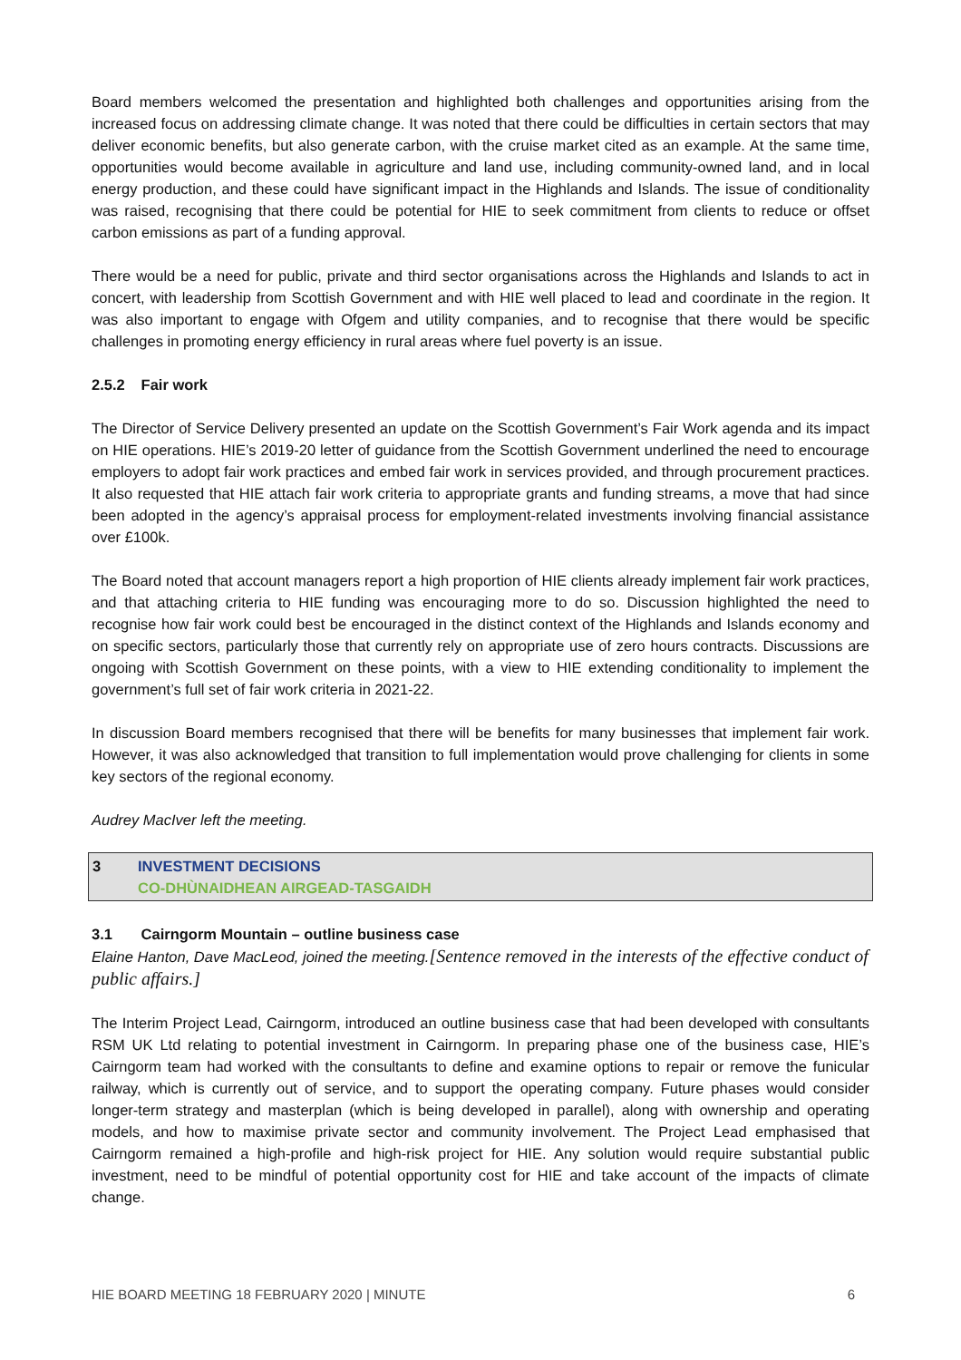Board members welcomed the presentation and highlighted both challenges and opportunities arising from the increased focus on addressing climate change. It was noted that there could be difficulties in certain sectors that may deliver economic benefits, but also generate carbon, with the cruise market cited as an example. At the same time, opportunities would become available in agriculture and land use, including community-owned land, and in local energy production, and these could have significant impact in the Highlands and Islands. The issue of conditionality was raised, recognising that there could be potential for HIE to seek commitment from clients to reduce or offset carbon emissions as part of a funding approval.
There would be a need for public, private and third sector organisations across the Highlands and Islands to act in concert, with leadership from Scottish Government and with HIE well placed to lead and coordinate in the region. It was also important to engage with Ofgem and utility companies, and to recognise that there would be specific challenges in promoting energy efficiency in rural areas where fuel poverty is an issue.
2.5.2 Fair work
The Director of Service Delivery presented an update on the Scottish Government’s Fair Work agenda and its impact on HIE operations. HIE’s 2019-20 letter of guidance from the Scottish Government underlined the need to encourage employers to adopt fair work practices and embed fair work in services provided, and through procurement practices. It also requested that HIE attach fair work criteria to appropriate grants and funding streams, a move that had since been adopted in the agency’s appraisal process for employment-related investments involving financial assistance over £100k.
The Board noted that account managers report a high proportion of HIE clients already implement fair work practices, and that attaching criteria to HIE funding was encouraging more to do so. Discussion highlighted the need to recognise how fair work could best be encouraged in the distinct context of the Highlands and Islands economy and on specific sectors, particularly those that currently rely on appropriate use of zero hours contracts. Discussions are ongoing with Scottish Government on these points, with a view to HIE extending conditionality to implement the government’s full set of fair work criteria in 2021-22.
In discussion Board members recognised that there will be benefits for many businesses that implement fair work. However, it was also acknowledged that transition to full implementation would prove challenging for clients in some key sectors of the regional economy.
Audrey MacIver left the meeting.
3 INVESTMENT DECISIONS
CO-DHÙNAIDHEAN AIRGEAD-TASGAIDH
3.1 Cairngorm Mountain – outline business case
Elaine Hanton, Dave MacLeod, joined the meeting.[Sentence removed in the interests of the effective conduct of public affairs.]
The Interim Project Lead, Cairngorm, introduced an outline business case that had been developed with consultants RSM UK Ltd relating to potential investment in Cairngorm. In preparing phase one of the business case, HIE’s Cairngorm team had worked with the consultants to define and examine options to repair or remove the funicular railway, which is currently out of service, and to support the operating company. Future phases would consider longer-term strategy and masterplan (which is being developed in parallel), along with ownership and operating models, and how to maximise private sector and community involvement. The Project Lead emphasised that Cairngorm remained a high-profile and high-risk project for HIE. Any solution would require substantial public investment, need to be mindful of potential opportunity cost for HIE and take account of the impacts of climate change.
HIE BOARD MEETING 18 FEBRUARY 2020 | MINUTE 6